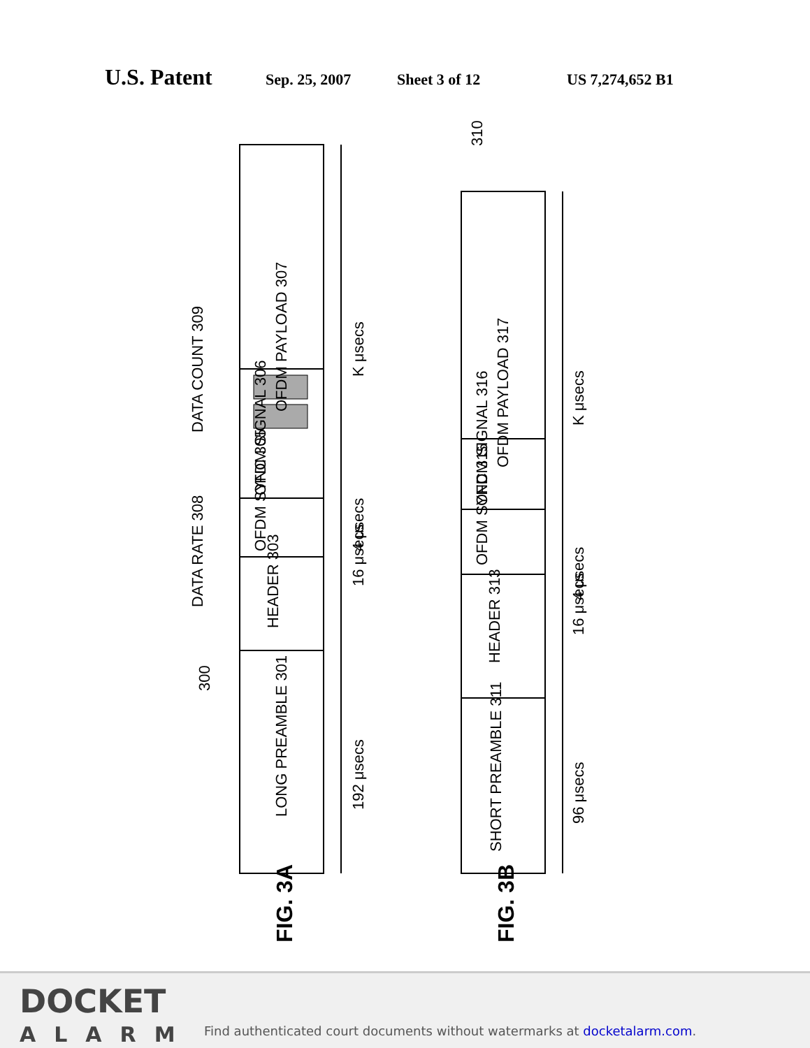U.S. Patent
Sep. 25, 2007 Sheet 3 of 12 US 7,274,652 B1
OFDM PAYLOAD 307
LONG PREAMBLE 301
HEADER 303
OFDM SYNC 305
OFDM SIGNAL 306
K μsecs
4 μsecs
192 μsecs
16 μsecs
DATA COUNT 309
DATA RATE 308
300
OFDM PAYLOAD 317
SHORT PREAMBLE 311
HEADER 313
OFDM SYNC 315
OFDM SIGNAL 316
K μsecs
4 μsecs
96 μsecs
16 μsecs
310
FIG. 3A
FIG. 3B
DOCKET
ALARM
Find authenticated court documents without watermarks at docketalarm.com.